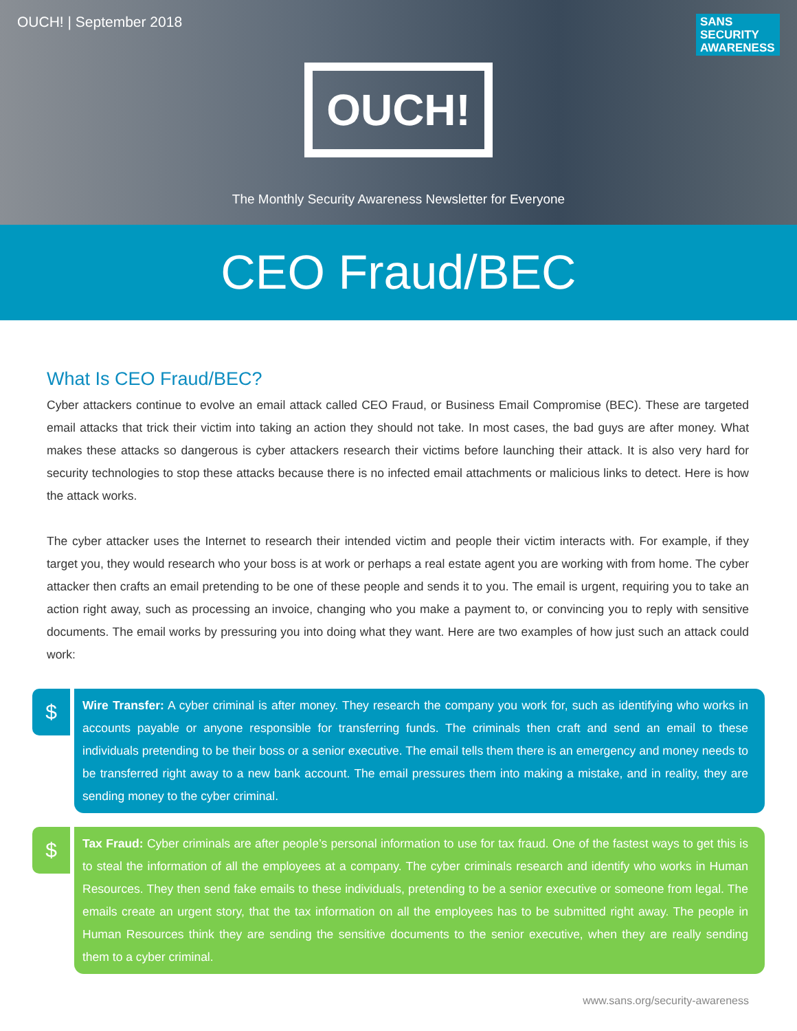OUCH! | September 2018
SANS
SECURITY
AWARENESS
OUCH!
The Monthly Security Awareness Newsletter for Everyone
CEO Fraud/BEC
What Is CEO Fraud/BEC?
Cyber attackers continue to evolve an email attack called CEO Fraud, or Business Email Compromise (BEC). These are targeted email attacks that trick their victim into taking an action they should not take. In most cases, the bad guys are after money. What makes these attacks so dangerous is cyber attackers research their victims before launching their attack. It is also very hard for security technologies to stop these attacks because there is no infected email attachments or malicious links to detect. Here is how the attack works.
The cyber attacker uses the Internet to research their intended victim and people their victim interacts with. For example, if they target you, they would research who your boss is at work or perhaps a real estate agent you are working with from home. The cyber attacker then crafts an email pretending to be one of these people and sends it to you. The email is urgent, requiring you to take an action right away, such as processing an invoice, changing who you make a payment to, or convincing you to reply with sensitive documents. The email works by pressuring you into doing what they want. Here are two examples of how just such an attack could work:
$
Wire Transfer: A cyber criminal is after money. They research the company you work for, such as identifying who works in accounts payable or anyone responsible for transferring funds. The criminals then craft and send an email to these individuals pretending to be their boss or a senior executive. The email tells them there is an emergency and money needs to be transferred right away to a new bank account. The email pressures them into making a mistake, and in reality, they are sending money to the cyber criminal.
$
Tax Fraud: Cyber criminals are after people’s personal information to use for tax fraud. One of the fastest ways to get this is to steal the information of all the employees at a company. The cyber criminals research and identify who works in Human Resources. They then send fake emails to these individuals, pretending to be a senior executive or someone from legal. The emails create an urgent story, that the tax information on all the employees has to be submitted right away. The people in Human Resources think they are sending the sensitive documents to the senior executive, when they are really sending them to a cyber criminal.
www.sans.org/security-awareness